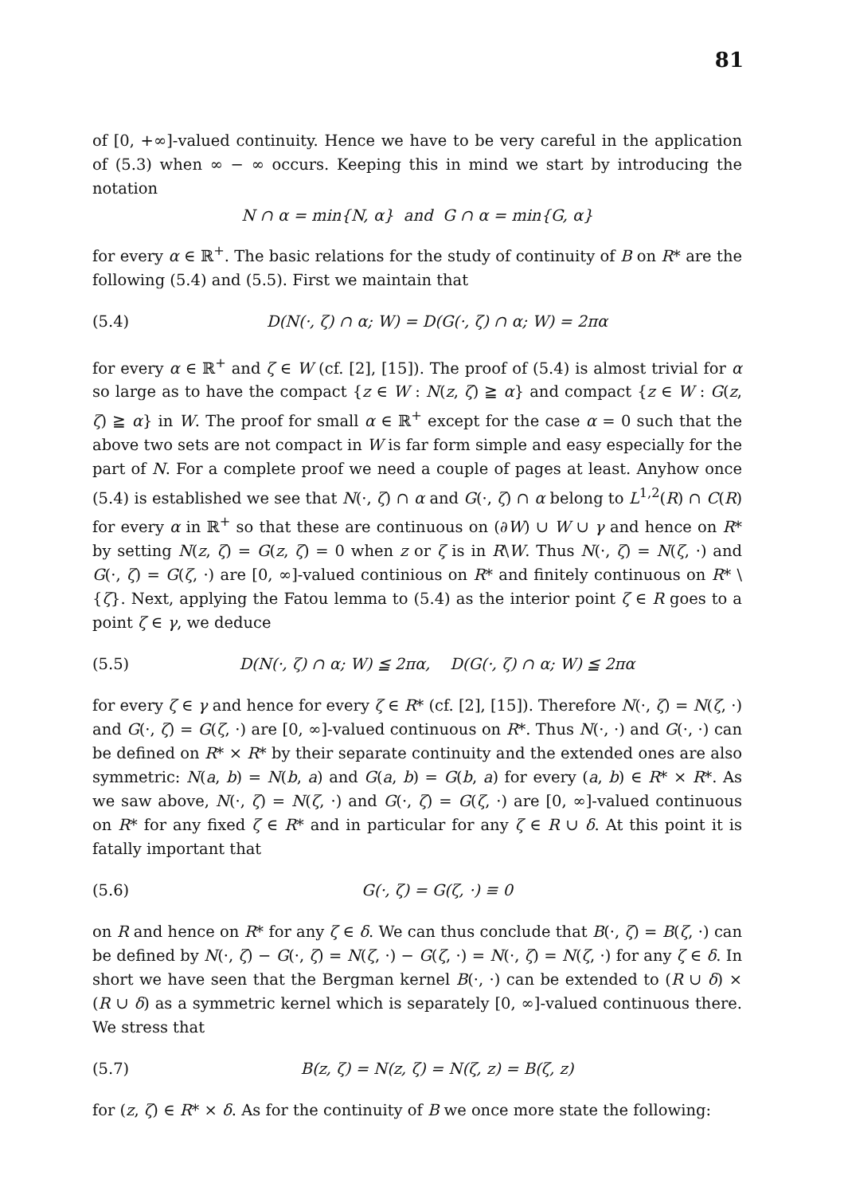81
of [0, +∞]-valued continuity. Hence we have to be very careful in the application of (5.3) when ∞ − ∞ occurs. Keeping this in mind we start by introducing the notation
N ∩ α = min{N, α} and G ∩ α = min{G, α}
for every α ∈ ℝ<sup>+</sup>. The basic relations for the study of continuity of B on R* are the following (5.4) and (5.5). First we maintain that
(5.4) D(N(·, ζ) ∩ α; W) = D(G(·, ζ) ∩ α; W) = 2πα
for every α ∈ ℝ<sup>+</sup> and ζ ∈ W (cf. [2], [15]). The proof of (5.4) is almost trivial for α so large as to have the compact {z ∈ W : N(z, ζ) ≧ α} and compact {z ∈ W : G(z, ζ) ≧ α} in W. The proof for small α ∈ ℝ<sup>+</sup> except for the case α = 0 such that the above two sets are not compact in W is far form simple and easy especially for the part of N. For a complete proof we need a couple of pages at least. Anyhow once (5.4) is established we see that N(·, ζ) ∩ α and G(·, ζ) ∩ α belong to L<sup>1,2</sup>(R) ∩ C(R) for every α in ℝ<sup>+</sup> so that these are continuous on (∂W) ∪ W ∪ γ and hence on R* by setting N(z, ζ) = G(z, ζ) = 0 when z or ζ is in R\W. Thus N(·, ζ) = N(ζ, ·) and G(·, ζ) = G(ζ, ·) are [0, ∞]-valued continious on R* and finitely continuous on R* \ {ζ}. Next, applying the Fatou lemma to (5.4) as the interior point ζ ∈ R goes to a point ζ ∈ γ, we deduce
(5.5) D(N(·, ζ) ∩ α; W) ≦ 2πα, D(G(·, ζ) ∩ α; W) ≦ 2πα
for every ζ ∈ γ and hence for every ζ ∈ R* (cf. [2], [15]). Therefore N(·, ζ) = N(ζ, ·) and G(·, ζ) = G(ζ, ·) are [0, ∞]-valued continuous on R*. Thus N(·, ·) and G(·, ·) can be defined on R* × R* by their separate continuity and the extended ones are also symmetric: N(a, b) = N(b, a) and G(a, b) = G(b, a) for every (a, b) ∈ R* × R*. As we saw above, N(·, ζ) = N(ζ, ·) and G(·, ζ) = G(ζ, ·) are [0, ∞]-valued continuous on R* for any fixed ζ ∈ R* and in particular for any ζ ∈ R ∪ δ. At this point it is fatally important that
(5.6) G(·, ζ) = G(ζ, ·) ≡ 0
on R and hence on R* for any ζ ∈ δ. We can thus conclude that B(·, ζ) = B(ζ, ·) can be defined by N(·, ζ) − G(·, ζ) = N(ζ, ·) − G(ζ, ·) = N(·, ζ) = N(ζ, ·) for any ζ ∈ δ. In short we have seen that the Bergman kernel B(·, ·) can be extended to (R ∪ δ) × (R ∪ δ) as a symmetric kernel which is separately [0, ∞]-valued continuous there. We stress that
(5.7) B(z, ζ) = N(z, ζ) = N(ζ, z) = B(ζ, z)
for (z, ζ) ∈ R* × δ. As for the continuity of B we once more state the following: